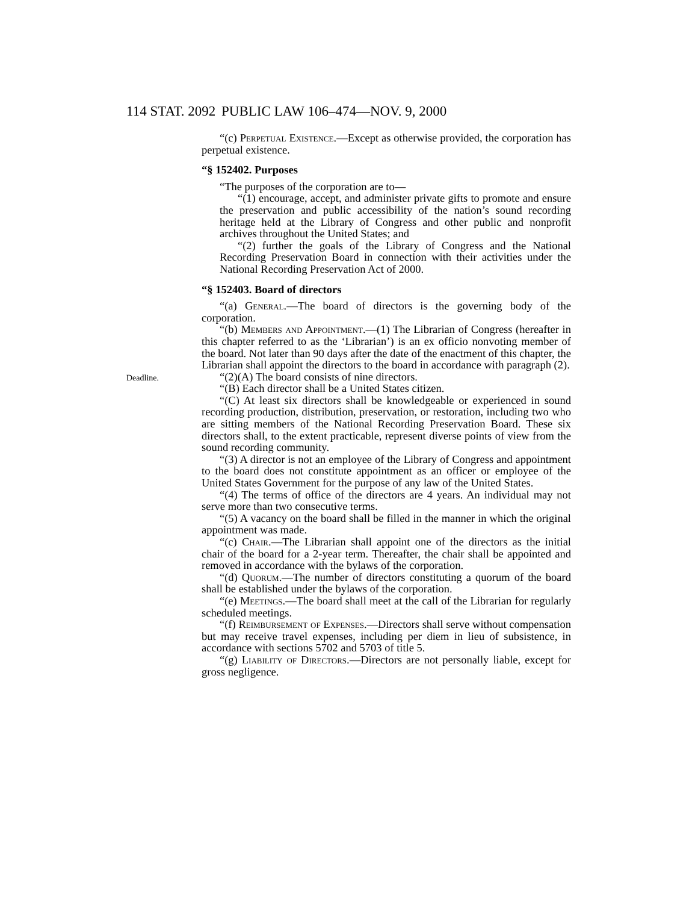114 STAT. 2092 PUBLIC LAW 106–474—NOV. 9, 2000
Deadline.
“(c) Perpetual Existence.—Except as otherwise provided, the corporation has perpetual existence.
“§ 152402. Purposes
“The purposes of the corporation are to—
“(1) encourage, accept, and administer private gifts to promote and ensure the preservation and public accessibility of the nation’s sound recording heritage held at the Library of Congress and other public and nonprofit archives throughout the United States; and
“(2) further the goals of the Library of Congress and the National Recording Preservation Board in connection with their activities under the National Recording Preservation Act of 2000.
“§ 152403. Board of directors
“(a) General.—The board of directors is the governing body of the corporation.
“(b) Members and Appointment.—(1) The Librarian of Congress (hereafter in this chapter referred to as the ‘Librarian’) is an ex officio nonvoting member of the board. Not later than 90 days after the date of the enactment of this chapter, the Librarian shall appoint the directors to the board in accordance with paragraph (2).
“(2)(A) The board consists of nine directors.
“(B) Each director shall be a United States citizen.
“(C) At least six directors shall be knowledgeable or experienced in sound recording production, distribution, preservation, or restoration, including two who are sitting members of the National Recording Preservation Board. These six directors shall, to the extent practicable, represent diverse points of view from the sound recording community.
“(3) A director is not an employee of the Library of Congress and appointment to the board does not constitute appointment as an officer or employee of the United States Government for the purpose of any law of the United States.
“(4) The terms of office of the directors are 4 years. An individual may not serve more than two consecutive terms.
“(5) A vacancy on the board shall be filled in the manner in which the original appointment was made.
“(c) Chair.—The Librarian shall appoint one of the directors as the initial chair of the board for a 2-year term. Thereafter, the chair shall be appointed and removed in accordance with the bylaws of the corporation.
“(d) Quorum.—The number of directors constituting a quorum of the board shall be established under the bylaws of the corporation.
“(e) Meetings.—The board shall meet at the call of the Librarian for regularly scheduled meetings.
“(f) Reimbursement of Expenses.—Directors shall serve without compensation but may receive travel expenses, including per diem in lieu of subsistence, in accordance with sections 5702 and 5703 of title 5.
“(g) Liability of Directors.—Directors are not personally liable, except for gross negligence.